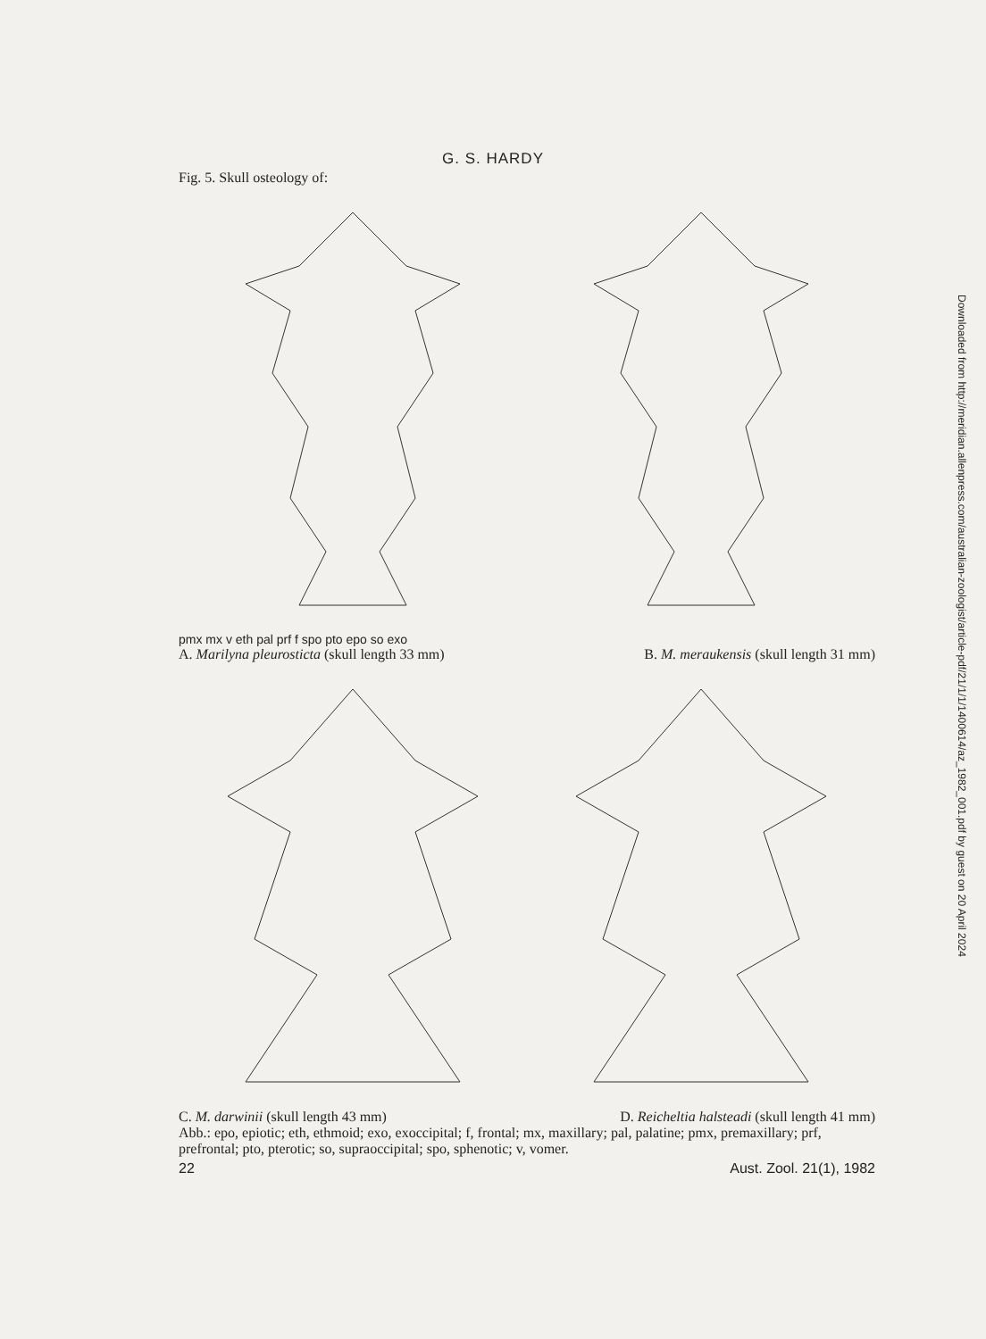G. S. HARDY
Fig. 5. Skull osteology of:
pmx mx v eth pal prf f spo pto epo so exo
A. Marilyna pleurosticta (skull length 33 mm) B. M. meraukensis (skull length 31 mm)
C. M. darwinii (skull length 43 mm) D. Reicheltia halsteadi (skull length 41 mm)
Abb.: epo, epiotic; eth, ethmoid; exo, exoccipital; f, frontal; mx, maxillary; pal, palatine; pmx, premaxillary; prf, prefrontal; pto, pterotic; so, supraoccipital; spo, sphenotic; v, vomer.
22 Aust. Zool. 21(1), 1982
Downloaded from http://meridian.allenpress.com/australian-zoologist/article-pdf/21/1/1/1400614/az_1982_001.pdf by guest on 20 April 2024